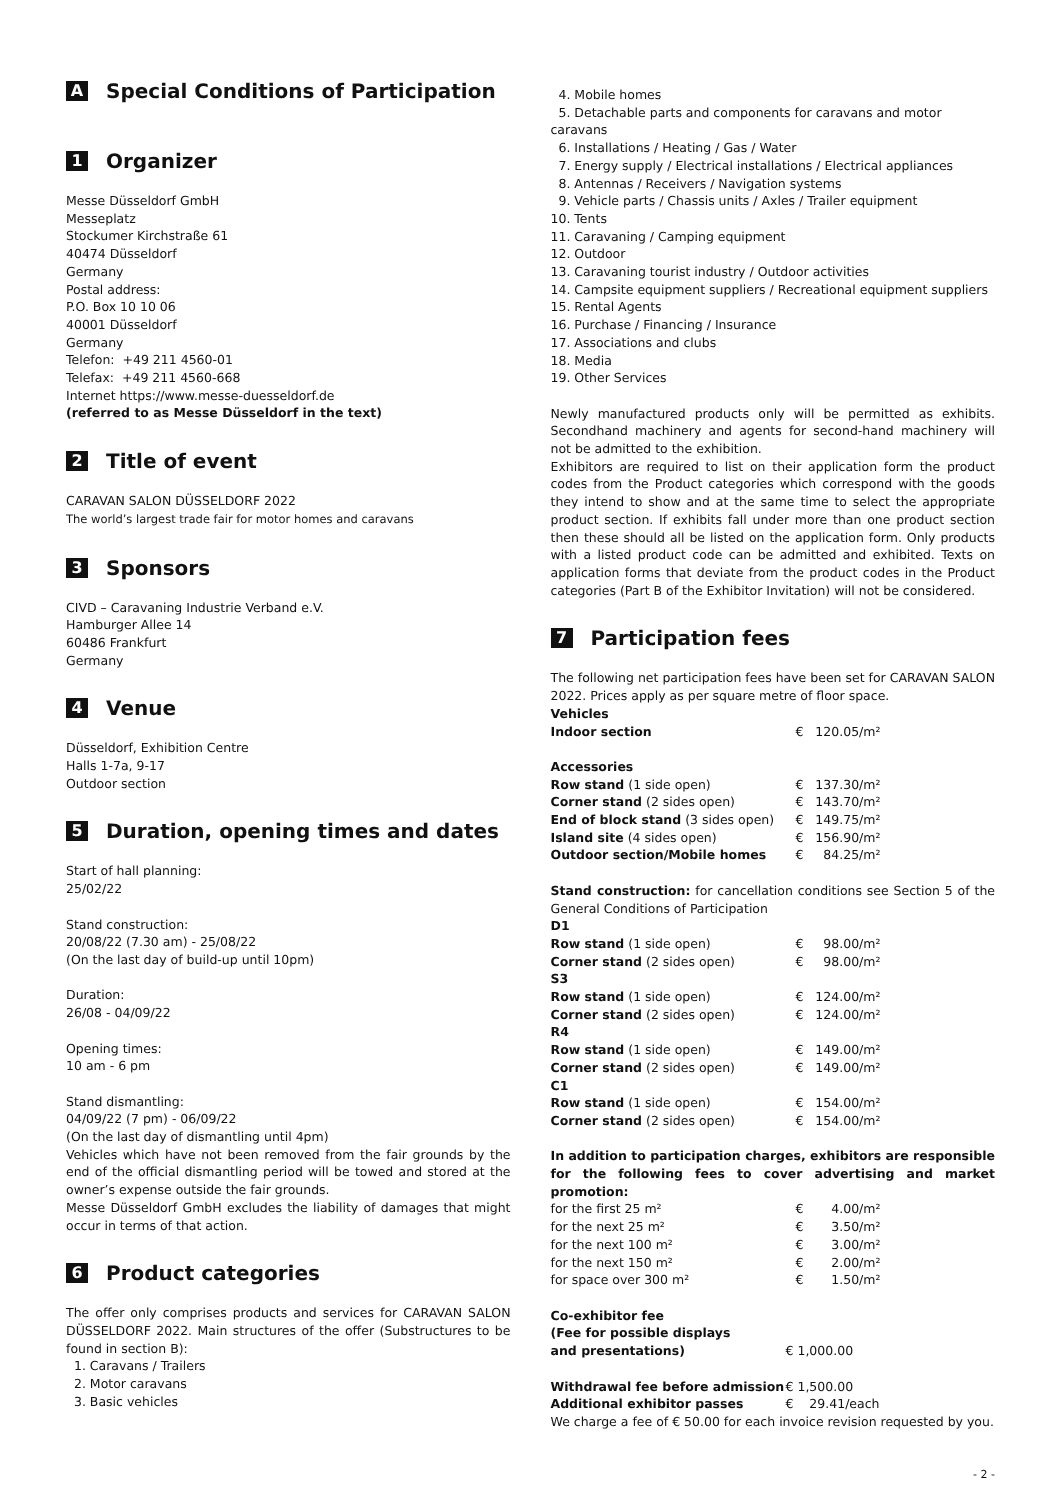A Special Conditions of Participation
1 Organizer
Messe Düsseldorf GmbH
Messeplatz
Stockumer Kirchstraße 61
40474 Düsseldorf
Germany
Postal address:
P.O. Box 10 10 06
40001 Düsseldorf
Germany
Telefon: +49 211 4560-01
Telefax: +49 211 4560-668
Internet https://www.messe-duesseldorf.de
(referred to as Messe Düsseldorf in the text)
2 Title of event
CARAVAN SALON DÜSSELDORF 2022
The world’s largest trade fair for motor homes and caravans
3 Sponsors
CIVD – Caravaning Industrie Verband e.V.
Hamburger Allee 14
60486 Frankfurt
Germany
4 Venue
Düsseldorf, Exhibition Centre
Halls 1-7a, 9-17
Outdoor section
5 Duration, opening times and dates
Start of hall planning:
25/02/22
Stand construction:
20/08/22 (7.30 am) - 25/08/22
(On the last day of build-up until 10pm)
Duration:
26/08 - 04/09/22
Opening times:
10 am - 6 pm
Stand dismantling:
04/09/22 (7 pm) - 06/09/22
(On the last day of dismantling until 4pm)
Vehicles which have not been removed from the fair grounds by the end of the official dismantling period will be towed and stored at the owner’s expense outside the fair grounds.
Messe Düsseldorf GmbH excludes the liability of damages that might occur in terms of that action.
6 Product categories
The offer only comprises products and services for CARAVAN SALON DÜSSELDORF 2022. Main structures of the offer (Substructures to be found in section B):
1. Caravans / Trailers
2. Motor caravans
3. Basic vehicles
4. Mobile homes
5. Detachable parts and components for caravans and motor caravans
6. Installations / Heating / Gas / Water
7. Energy supply / Electrical installations / Electrical appliances
8. Antennas / Receivers / Navigation systems
9. Vehicle parts / Chassis units / Axles / Trailer equipment
10. Tents
11. Caravaning / Camping equipment
12. Outdoor
13. Caravaning tourist industry / Outdoor activities
14. Campsite equipment suppliers / Recreational equipment suppliers
15. Rental Agents
16. Purchase / Financing / Insurance
17. Associations and clubs
18. Media
19. Other Services
Newly manufactured products only will be permitted as exhibits. Secondhand machinery and agents for second-hand machinery will not be admitted to the exhibition.
Exhibitors are required to list on their application form the product codes from the Product categories which correspond with the goods they intend to show and at the same time to select the appropriate product section. If exhibits fall under more than one product section then these should all be listed on the application form. Only products with a listed product code can be admitted and exhibited. Texts on application forms that deviate from the product codes in the Product categories (Part B of the Exhibitor Invitation) will not be considered.
7 Participation fees
The following net participation fees have been set for CARAVAN SALON 2022. Prices apply as per square metre of floor space.
| Vehicles | | |
| Indoor section | € | 120.05/m² |
| Accessories | | |
| Row stand (1 side open) | € | 137.30/m² |
| Corner stand (2 sides open) | € | 143.70/m² |
| End of block stand (3 sides open) | € | 149.75/m² |
| Island site (4 sides open) | € | 156.90/m² |
| Outdoor section/Mobile homes | € | 84.25/m² |
Stand construction: for cancellation conditions see Section 5 of the General Conditions of Participation
| D1 | | |
| Row stand (1 side open) | € | 98.00/m² |
| Corner stand (2 sides open) | € | 98.00/m² |
| S3 | | |
| Row stand (1 side open) | € | 124.00/m² |
| Corner stand (2 sides open) | € | 124.00/m² |
| R4 | | |
| Row stand (1 side open) | € | 149.00/m² |
| Corner stand (2 sides open) | € | 149.00/m² |
| C1 | | |
| Row stand (1 side open) | € | 154.00/m² |
| Corner stand (2 sides open) | € | 154.00/m² |
In addition to participation charges, exhibitors are responsible for the following fees to cover advertising and market promotion:
| for the first 25 m² | € | 4.00/m² |
| for the next 25 m² | € | 3.50/m² |
| for the next 100 m² | € | 3.00/m² |
| for the next 150 m² | € | 2.00/m² |
| for space over 300 m² | € | 1.50/m² |
| Co-exhibitor fee (Fee for possible displays | | |
| and presentations) | € 1,000.00 | |
| Withdrawal fee before admission | € 1,500.00 | |
| Additional exhibitor passes | € 29.41/each | |
We charge a fee of € 50.00 for each invoice revision requested by you.
- 2 -